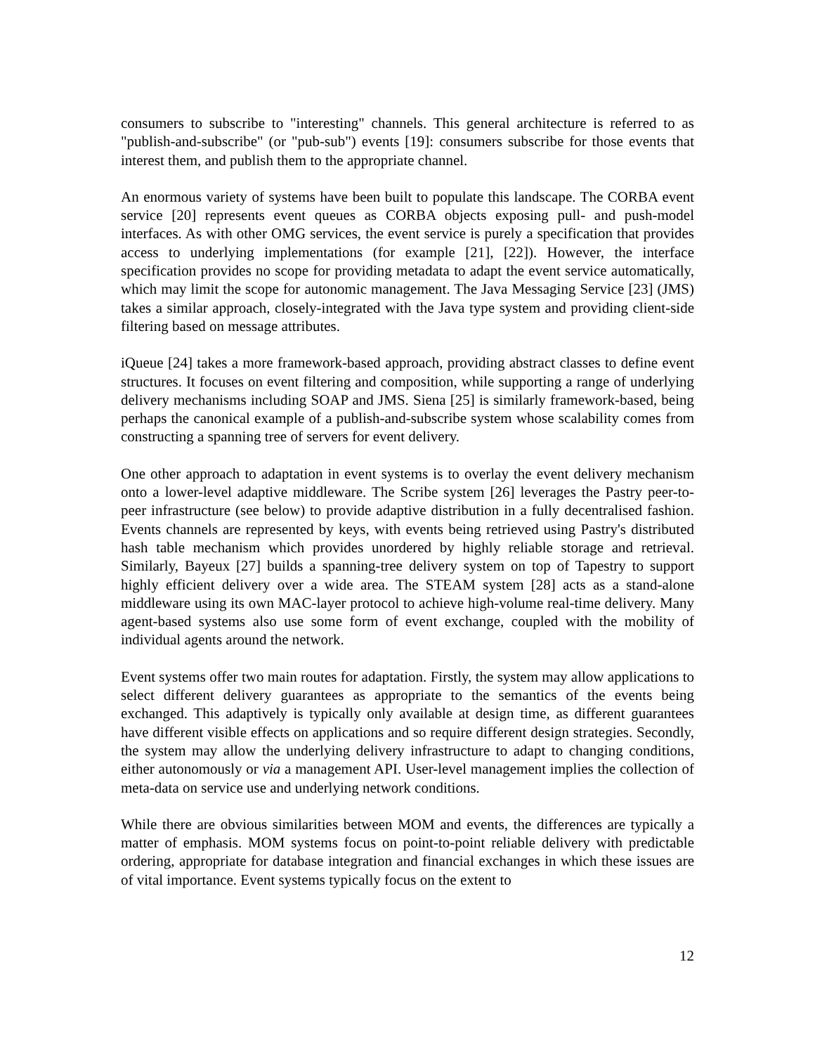consumers to subscribe to "interesting" channels. This general architecture is referred to as "publish-and-subscribe" (or "pub-sub") events [19]: consumers subscribe for those events that interest them, and publish them to the appropriate channel.
An enormous variety of systems have been built to populate this landscape. The CORBA event service [20] represents event queues as CORBA objects exposing pull- and push-model interfaces. As with other OMG services, the event service is purely a specification that provides access to underlying implementations (for example [21], [22]). However, the interface specification provides no scope for providing metadata to adapt the event service automatically, which may limit the scope for autonomic management. The Java Messaging Service [23] (JMS) takes a similar approach, closely-integrated with the Java type system and providing client-side filtering based on message attributes.
iQueue [24] takes a more framework-based approach, providing abstract classes to define event structures. It focuses on event filtering and composition, while supporting a range of underlying delivery mechanisms including SOAP and JMS. Siena [25] is similarly framework-based, being perhaps the canonical example of a publish-and-subscribe system whose scalability comes from constructing a spanning tree of servers for event delivery.
One other approach to adaptation in event systems is to overlay the event delivery mechanism onto a lower-level adaptive middleware. The Scribe system [26] leverages the Pastry peer-to-peer infrastructure (see below) to provide adaptive distribution in a fully decentralised fashion. Events channels are represented by keys, with events being retrieved using Pastry's distributed hash table mechanism which provides unordered by highly reliable storage and retrieval. Similarly, Bayeux [27] builds a spanning-tree delivery system on top of Tapestry to support highly efficient delivery over a wide area. The STEAM system [28] acts as a stand-alone middleware using its own MAC-layer protocol to achieve high-volume real-time delivery. Many agent-based systems also use some form of event exchange, coupled with the mobility of individual agents around the network.
Event systems offer two main routes for adaptation. Firstly, the system may allow applications to select different delivery guarantees as appropriate to the semantics of the events being exchanged. This adaptively is typically only available at design time, as different guarantees have different visible effects on applications and so require different design strategies. Secondly, the system may allow the underlying delivery infrastructure to adapt to changing conditions, either autonomously or via a management API. User-level management implies the collection of meta-data on service use and underlying network conditions.
While there are obvious similarities between MOM and events, the differences are typically a matter of emphasis. MOM systems focus on point-to-point reliable delivery with predictable ordering, appropriate for database integration and financial exchanges in which these issues are of vital importance. Event systems typically focus on the extent to
12